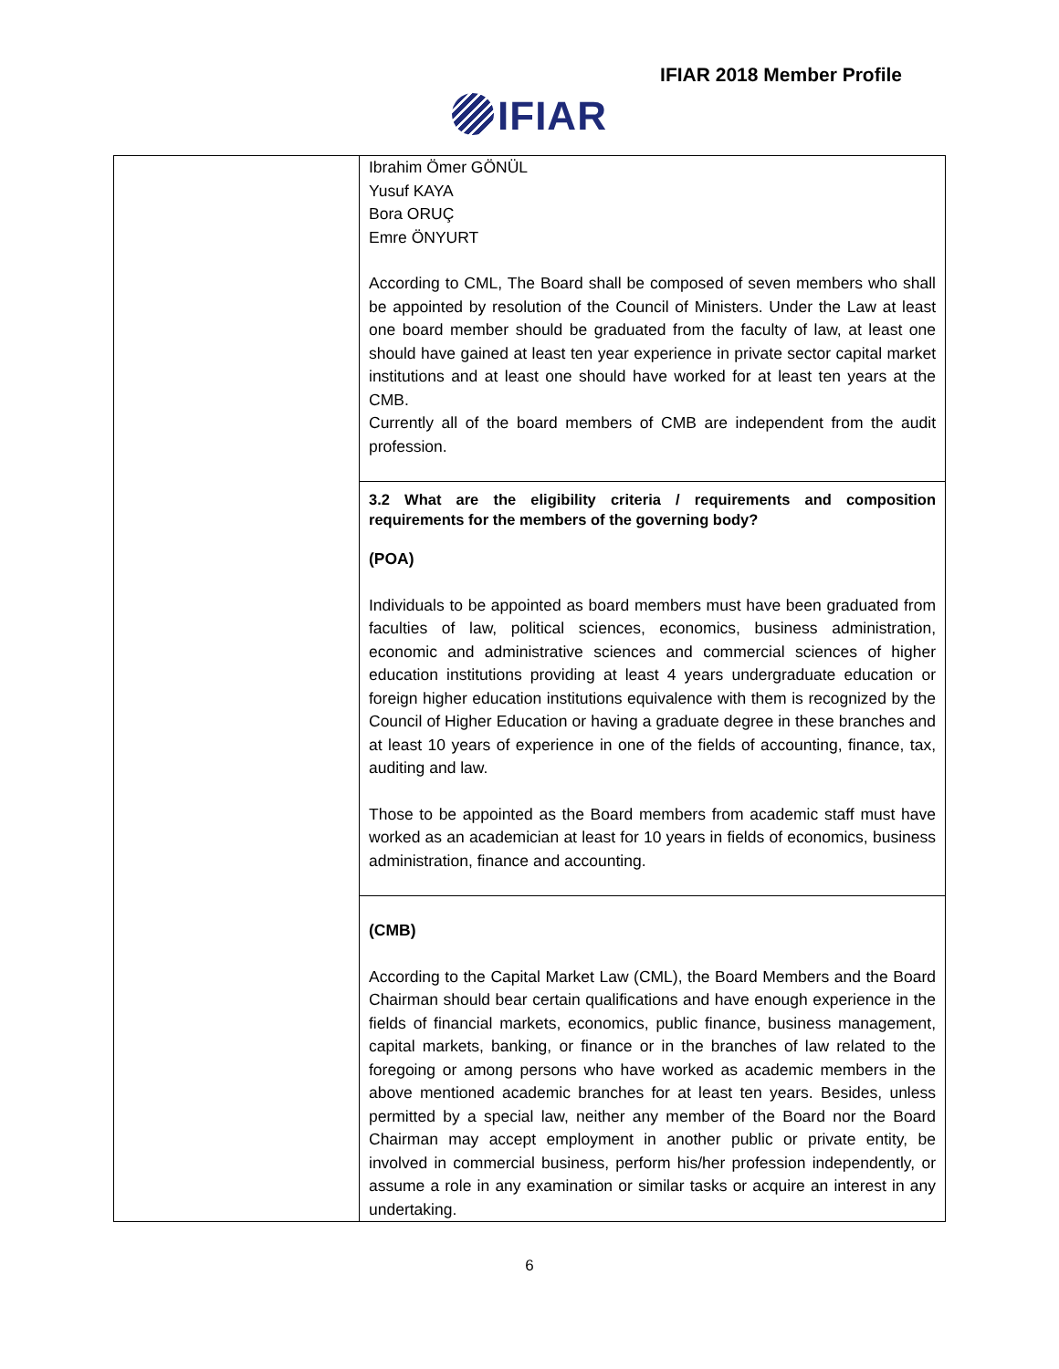IFIAR 2018 Member Profile
IFIAR
| | Ibrahim Ömer GÖNÜL Yusuf KAYA Bora ORUÇ Emre ÖNYURT According to CML, The Board shall be composed of seven members who shall be appointed by resolution of the Council of Ministers. Under the Law at least one board member should be graduated from the faculty of law, at least one should have gained at least ten year experience in private sector capital market institutions and at least one should have worked for at least ten years at the CMB. Currently all of the board members of CMB are independent from the audit profession. |
| | 3.2 What are the eligibility criteria / requirements and composition requirements for the members of the governing body? (POA) Individuals to be appointed as board members must have been graduated from faculties of law, political sciences, economics, business administration, economic and administrative sciences and commercial sciences of higher education institutions providing at least 4 years undergraduate education or foreign higher education institutions equivalence with them is recognized by the Council of Higher Education or having a graduate degree in these branches and at least 10 years of experience in one of the fields of accounting, finance, tax, auditing and law. Those to be appointed as the Board members from academic staff must have worked as an academician at least for 10 years in fields of economics, business administration, finance and accounting. |
| | (CMB) According to the Capital Market Law (CML), the Board Members and the Board Chairman should bear certain qualifications and have enough experience in the fields of financial markets, economics, public finance, business management, capital markets, banking, or finance or in the branches of law related to the foregoing or among persons who have worked as academic members in the above mentioned academic branches for at least ten years. Besides, unless permitted by a special law, neither any member of the Board nor the Board Chairman may accept employment in another public or private entity, be involved in commercial business, perform his/her profession independently, or assume a role in any examination or similar tasks or acquire an interest in any undertaking. |
6